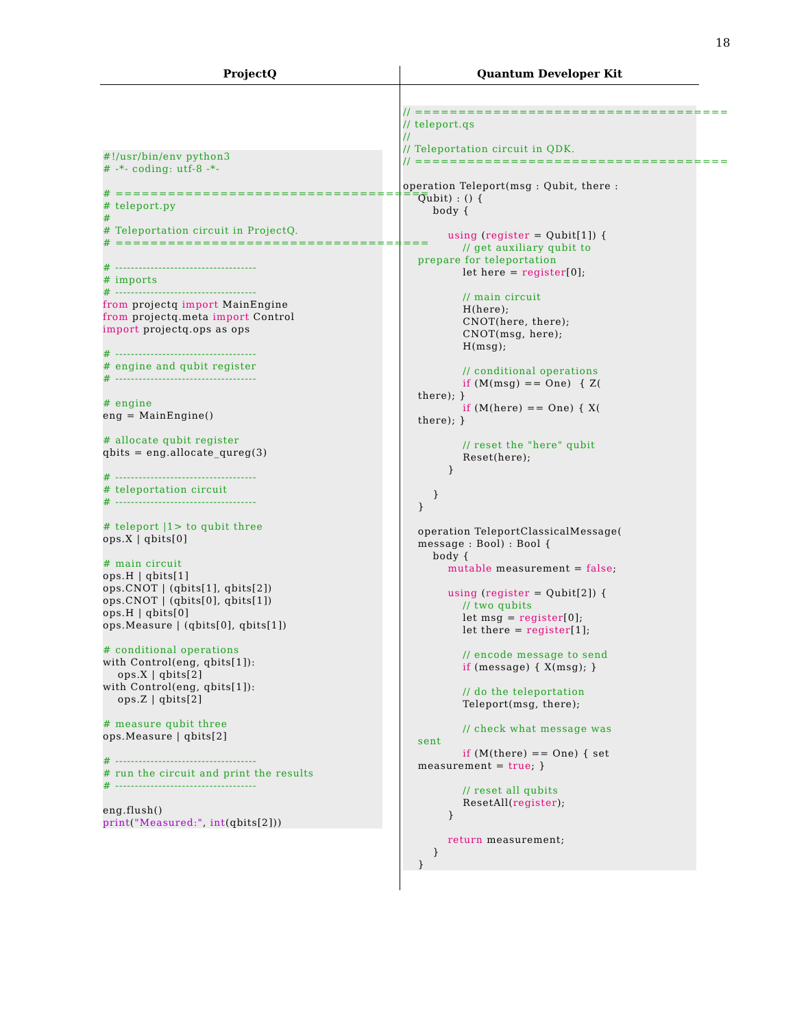18
| ProjectQ | Quantum Developer Kit |
| --- | --- |
| #!/usr/bin/env python3 # -*- coding: utf-8 -*- # ==================================== # teleport.py # # Teleportation circuit in ProjectQ. # ==================================== # ------------------------------------ # imports # ------------------------------------ from projectq import MainEngine from projectq.meta import Control import projectq.ops as ops # ------------------------------------ # engine and qubit register # ------------------------------------ # engine eng = MainEngine() # allocate qubit register qbits = eng.allocate_qureg(3) # ------------------------------------ # teleportation circuit # ------------------------------------ # teleport /1> to qubit three ops.X / qbits[0] # main circuit ops.H / qbits[1] ops.CNOT / (qbits[1], qbits[2]) ops.CNOT / (qbits[0], qbits[1]) ops.H / qbits[0] ops.Measure / (qbits[0], qbits[1]) # conditional operations with Control(eng, qbits[1]): ops.X / qbits[2] with Control(eng, qbits[1]): ops.Z / qbits[2] # measure qubit three ops.Measure / qbits[2] # ------------------------------------ # run the circuit and print the results # ------------------------------------ eng.flush() print ( "Measured:" , int (qbits[2])) | // ==================================== // teleport.qs // // Teleportation circuit in QDK. // ==================================== operation Teleport(msg : Qubit, there : Qubit) : () { body { using ( register = Qubit[1]) { // get auxiliary qubit to prepare for teleportation let here = register [0]; // main circuit H(here); CNOT(here, there); CNOT(msg, here); H(msg); // conditional operations if (M(msg) == One) { Z( there); } if (M(here) == One) { X( there); } // reset the "here" qubit Reset(here); } } } operation TeleportClassicalMessage( message : Bool) : Bool { body { mutable measurement = false ; using ( register = Qubit[2]) { // two qubits let msg = register [0]; let there = register [1]; // encode message to send if (message) { X(msg); } // do the teleportation Teleport(msg, there); // check what message was sent if (M(there) == One) { set measurement = true ; } // reset all qubits ResetAll( register ); } return measurement; } } |